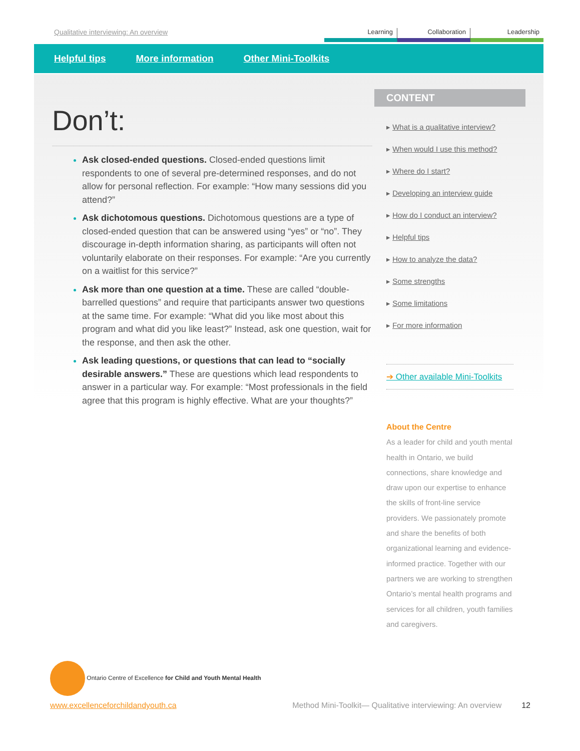Qualitative interviewing: An overview
Learning Collaboration Leadership
Helpful tips More information Other Mini-Toolkits
Don’t:
Ask closed-ended questions. Closed-ended questions limit respondents to one of several pre-determined responses, and do not allow for personal reflection. For example: “How many sessions did you attend?”
Ask dichotomous questions. Dichotomous questions are a type of closed-ended question that can be answered using “yes” or “no”. They discourage in-depth information sharing, as participants will often not voluntarily elaborate on their responses. For example: “Are you currently on a waitlist for this service?”
Ask more than one question at a time. These are called “double-barrelled questions” and require that participants answer two questions at the same time. For example: “What did you like most about this program and what did you like least?” Instead, ask one question, wait for the response, and then ask the other.
Ask leading questions, or questions that can lead to “socially desirable answers.” These are questions which lead respondents to answer in a particular way. For example: “Most professionals in the field agree that this program is highly effective. What are your thoughts?”
CONTENT
▸ What is a qualitative interview?
▸ When would I use this method?
▸ Where do I start?
▸ Developing an interview guide
▸ How do I conduct an interview?
▸ Helpful tips
▸ How to analyze the data?
▸ Some strengths
▸ Some limitations
▸ For more information
➔ Other available Mini-Toolkits
About the Centre
As a leader for child and youth mental health in Ontario, we build connections, share knowledge and draw upon our expertise to enhance the skills of front-line service providers. We passionately promote and share the benefits of both organizational learning and evidence-informed practice. Together with our partners we are working to strengthen Ontario’s mental health programs and services for all children, youth families and caregivers.
Ontario Centre of Excellence for Child and Youth Mental Health
www.excellenceforchildandyouth.ca Method Mini-Toolkit— Qualitative interviewing: An overview 12